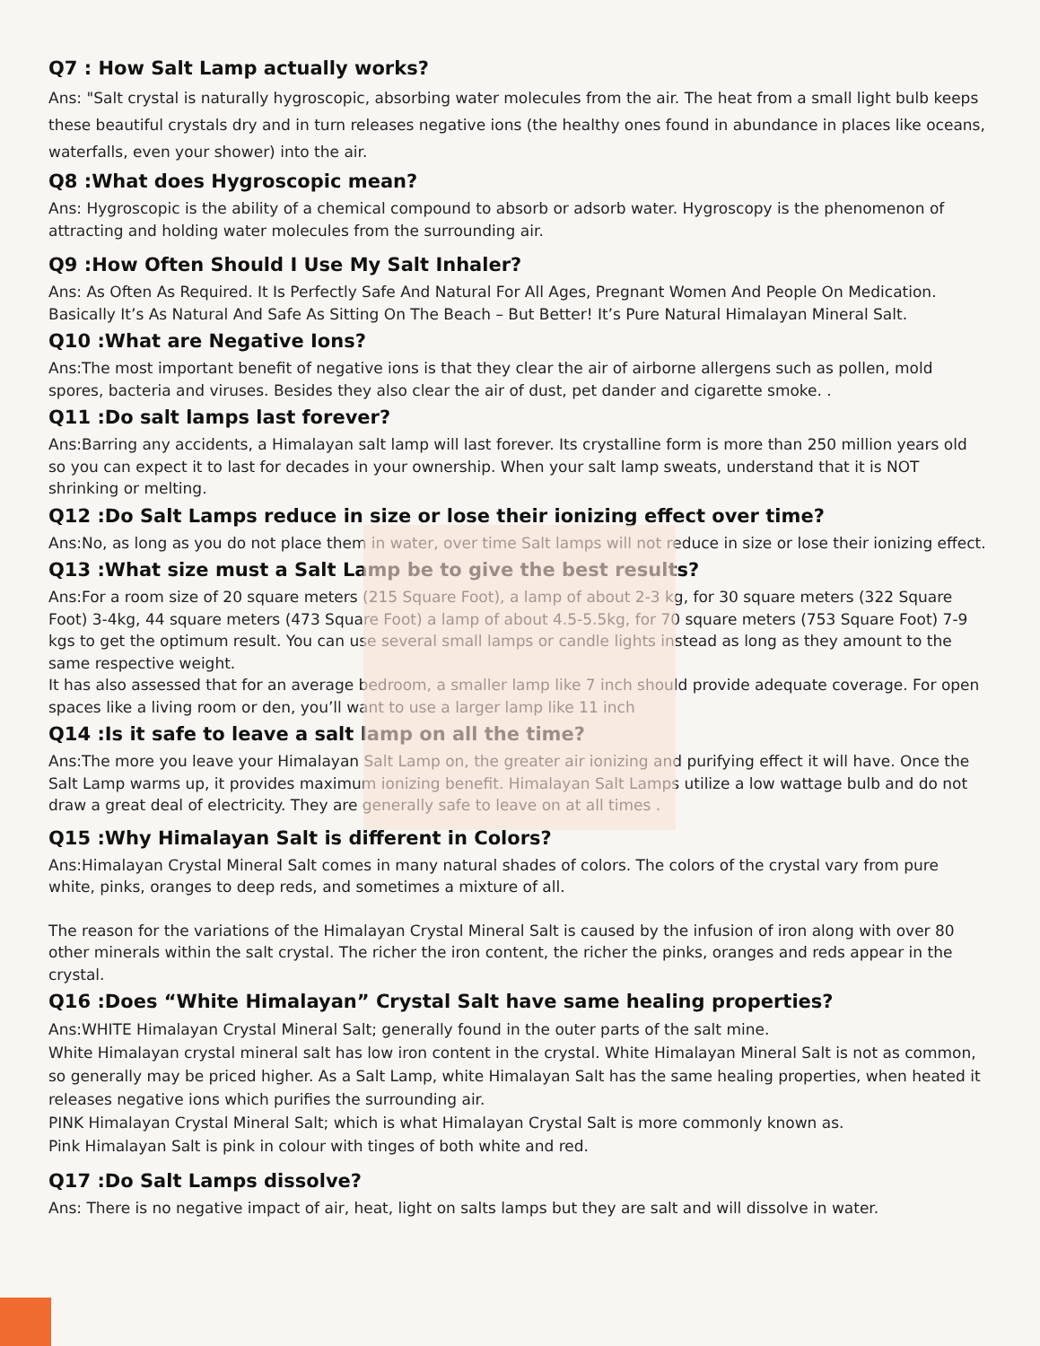Q7 : How Salt Lamp actually works?
Ans: "Salt crystal is naturally hygroscopic, absorbing water molecules from the air. The heat from a small light bulb keeps these beautiful crystals dry and in turn releases negative ions (the healthy ones found in abundance in places like oceans, waterfalls, even your shower) into the air.
Q8 :What does Hygroscopic mean?
Ans: Hygroscopic is the ability of a chemical compound to absorb or adsorb water. Hygroscopy is the phenomenon of attracting and holding water molecules from the surrounding air.
Q9 :How Often Should I Use My Salt Inhaler?
Ans: As Often As Required. It Is Perfectly Safe And Natural For All Ages, Pregnant Women And People On Medication. Basically It’s As Natural And Safe As Sitting On The Beach – But Better! It’s Pure Natural Himalayan Mineral Salt.
Q10 :What are Negative Ions?
Ans:The most important benefit of negative ions is that they clear the air of airborne allergens such as pollen, mold spores, bacteria and viruses. Besides they also clear the air of dust, pet dander and cigarette smoke. .
Q11 :Do salt lamps last forever?
Ans:Barring any accidents, a Himalayan salt lamp will last forever. Its crystalline form is more than 250 million years old so you can expect it to last for decades in your ownership. When your salt lamp sweats, understand that it is NOT shrinking or melting.
Q12 :Do Salt Lamps reduce in size or lose their ionizing effect over time?
Ans:No, as long as you do not place them in water, over time Salt lamps will not reduce in size or lose their ionizing effect.
Q13 :What size must a Salt Lamp be to give the best results?
Ans:For a room size of 20 square meters (215 Square Foot), a lamp of about 2-3 kg, for 30 square meters (322 Square Foot) 3-4kg, 44 square meters (473 Square Foot) a lamp of about 4.5-5.5kg, for 70 square meters (753 Square Foot) 7-9 kgs to get the optimum result. You can use several small lamps or candle lights instead as long as they amount to the same respective weight.
It has also assessed that for an average bedroom, a smaller lamp like 7 inch should provide adequate coverage. For open spaces like a living room or den, you’ll want to use a larger lamp like 11 inch
Q14 :Is it safe to leave a salt lamp on all the time?
Ans:The more you leave your Himalayan Salt Lamp on, the greater air ionizing and purifying effect it will have. Once the Salt Lamp warms up, it provides maximum ionizing benefit. Himalayan Salt Lamps utilize a low wattage bulb and do not draw a great deal of electricity. They are generally safe to leave on at all times .
Q15 :Why Himalayan Salt is different in Colors?
Ans:Himalayan Crystal Mineral Salt comes in many natural shades of colors. The colors of the crystal vary from pure white, pinks, oranges to deep reds, and sometimes a mixture of all.
The reason for the variations of the Himalayan Crystal Mineral Salt is caused by the infusion of iron along with over 80 other minerals within the salt crystal. The richer the iron content, the richer the pinks, oranges and reds appear in the crystal.
Q16 :Does “White Himalayan” Crystal Salt have same healing properties?
Ans:WHITE Himalayan Crystal Mineral Salt; generally found in the outer parts of the salt mine.
White Himalayan crystal mineral salt has low iron content in the crystal. White Himalayan Mineral Salt is not as common, so generally may be priced higher. As a Salt Lamp, white Himalayan Salt has the same healing properties, when heated it releases negative ions which purifies the surrounding air.
PINK Himalayan Crystal Mineral Salt; which is what Himalayan Crystal Salt is more commonly known as.
Pink Himalayan Salt is pink in colour with tinges of both white and red.
Q17 :Do Salt Lamps dissolve?
Ans: There is no negative impact of air, heat, light on salts lamps but they are salt and will dissolve in water.